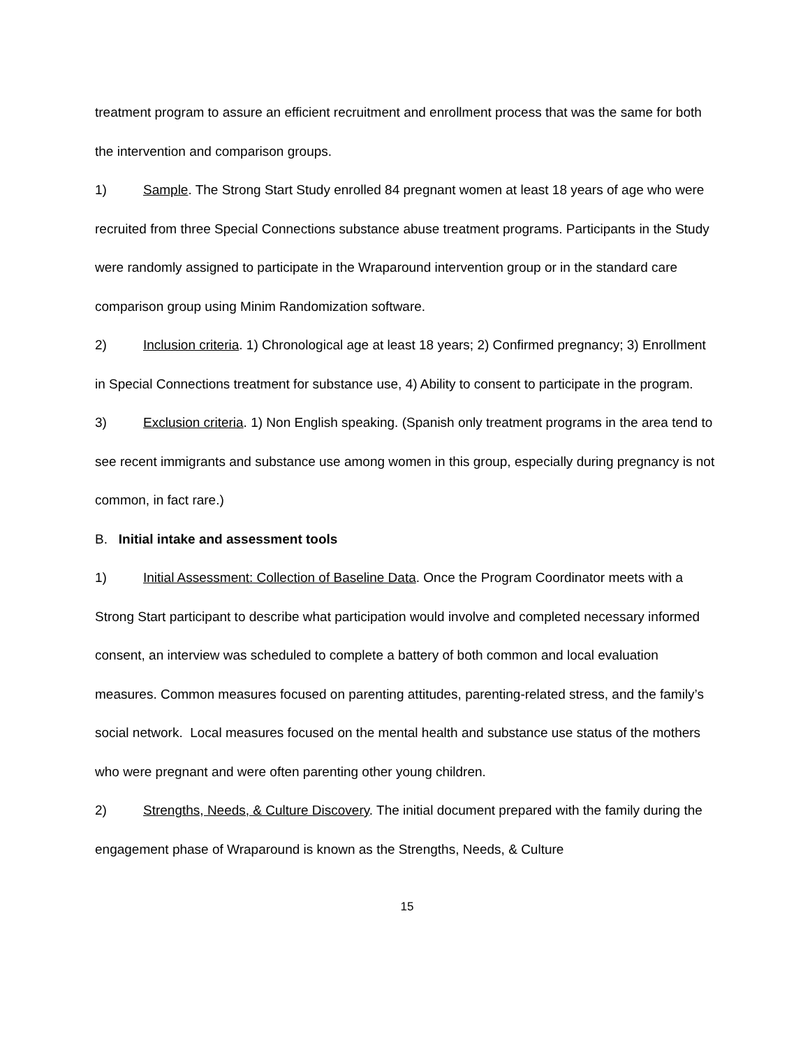treatment program to assure an efficient recruitment and enrollment process that was the same for both the intervention and comparison groups.
1) Sample. The Strong Start Study enrolled 84 pregnant women at least 18 years of age who were recruited from three Special Connections substance abuse treatment programs. Participants in the Study were randomly assigned to participate in the Wraparound intervention group or in the standard care comparison group using Minim Randomization software.
2) Inclusion criteria. 1) Chronological age at least 18 years; 2) Confirmed pregnancy; 3) Enrollment in Special Connections treatment for substance use, 4) Ability to consent to participate in the program.
3) Exclusion criteria. 1) Non English speaking. (Spanish only treatment programs in the area tend to see recent immigrants and substance use among women in this group, especially during pregnancy is not common, in fact rare.)
B. Initial intake and assessment tools
1) Initial Assessment: Collection of Baseline Data. Once the Program Coordinator meets with a Strong Start participant to describe what participation would involve and completed necessary informed consent, an interview was scheduled to complete a battery of both common and local evaluation measures. Common measures focused on parenting attitudes, parenting-related stress, and the family’s social network. Local measures focused on the mental health and substance use status of the mothers who were pregnant and were often parenting other young children.
2) Strengths, Needs, & Culture Discovery. The initial document prepared with the family during the engagement phase of Wraparound is known as the Strengths, Needs, & Culture
15